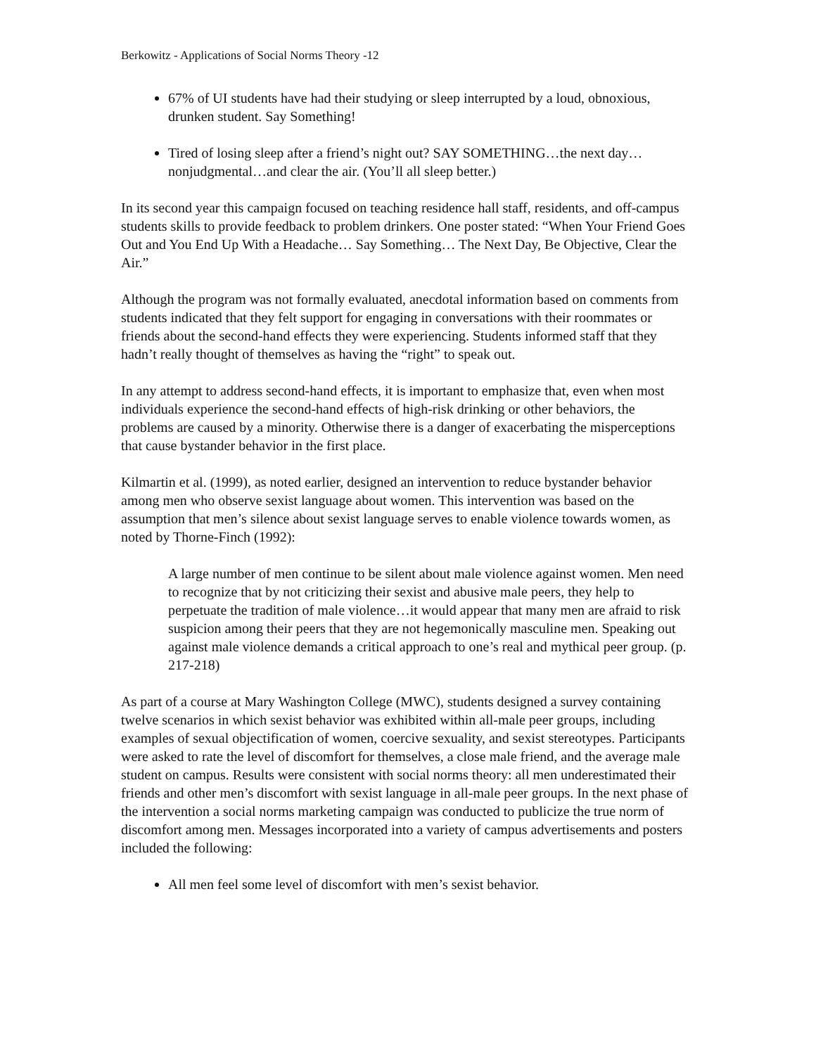Berkowitz - Applications of Social Norms Theory -12
67% of UI students have had their studying or sleep interrupted by a loud, obnoxious, drunken student. Say Something!
Tired of losing sleep after a friend’s night out? SAY SOMETHING…the next day…nonjudgmental…and clear the air. (You’ll all sleep better.)
In its second year this campaign focused on teaching residence hall staff, residents, and off-campus students skills to provide feedback to problem drinkers. One poster stated: “When Your Friend Goes Out and You End Up With a Headache… Say Something… The Next Day, Be Objective, Clear the Air.”
Although the program was not formally evaluated, anecdotal information based on comments from students indicated that they felt support for engaging in conversations with their roommates or friends about the second-hand effects they were experiencing. Students informed staff that they hadn’t really thought of themselves as having the “right” to speak out.
In any attempt to address second-hand effects, it is important to emphasize that, even when most individuals experience the second-hand effects of high-risk drinking or other behaviors, the problems are caused by a minority. Otherwise there is a danger of exacerbating the misperceptions that cause bystander behavior in the first place.
Kilmartin et al. (1999), as noted earlier, designed an intervention to reduce bystander behavior among men who observe sexist language about women. This intervention was based on the assumption that men’s silence about sexist language serves to enable violence towards women, as noted by Thorne-Finch (1992):
A large number of men continue to be silent about male violence against women. Men need to recognize that by not criticizing their sexist and abusive male peers, they help to perpetuate the tradition of male violence…it would appear that many men are afraid to risk suspicion among their peers that they are not hegemonically masculine men. Speaking out against male violence demands a critical approach to one’s real and mythical peer group. (p. 217-218)
As part of a course at Mary Washington College (MWC), students designed a survey containing twelve scenarios in which sexist behavior was exhibited within all-male peer groups, including examples of sexual objectification of women, coercive sexuality, and sexist stereotypes. Participants were asked to rate the level of discomfort for themselves, a close male friend, and the average male student on campus. Results were consistent with social norms theory: all men underestimated their friends and other men’s discomfort with sexist language in all-male peer groups. In the next phase of the intervention a social norms marketing campaign was conducted to publicize the true norm of discomfort among men. Messages incorporated into a variety of campus advertisements and posters included the following:
All men feel some level of discomfort with men’s sexist behavior.